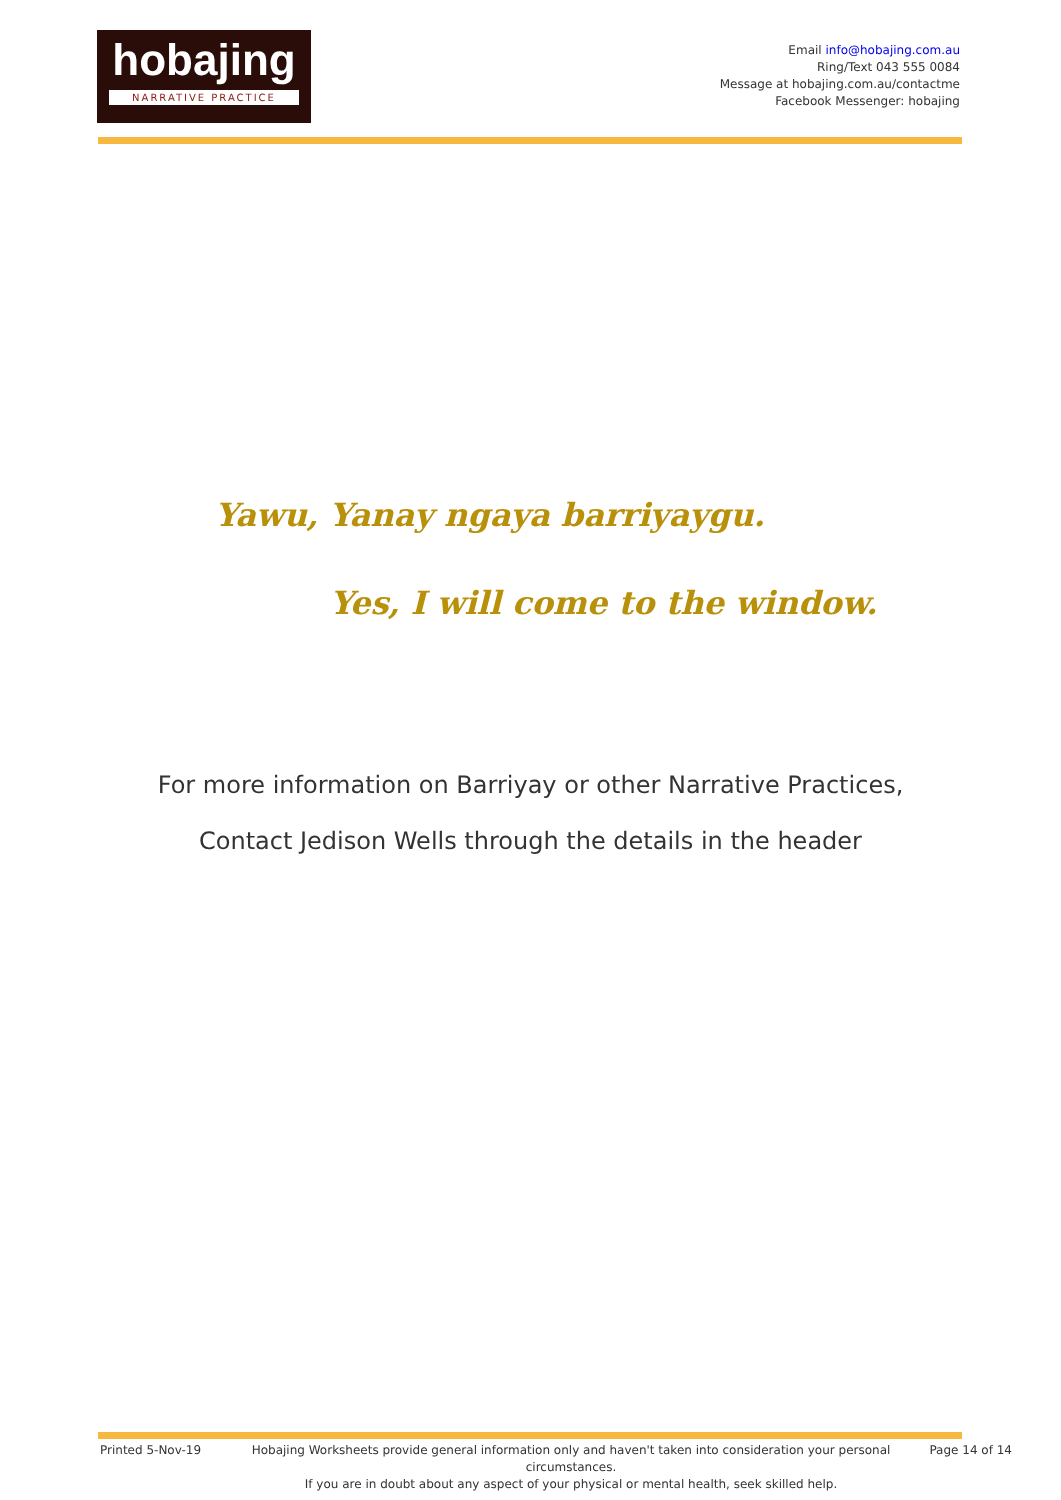hobajing
NARRATIVE PRACTICE
Email info@hobajing.com.au
Ring/Text 043 555 0084
Message at hobajing.com.au/contactme
Facebook Messenger: hobajing
Yawu, Yanay ngaya barriyaygu.
Yes, I will come to the window.
For more information on Barriyay or other Narrative Practices,
Contact Jedison Wells through the details in the header
Printed 5-Nov-19 Hobajing Worksheets provide general information only and haven't taken into consideration your personal circumstances.
If you are in doubt about any aspect of your physical or mental health, seek skilled help.
Page 14 of 14